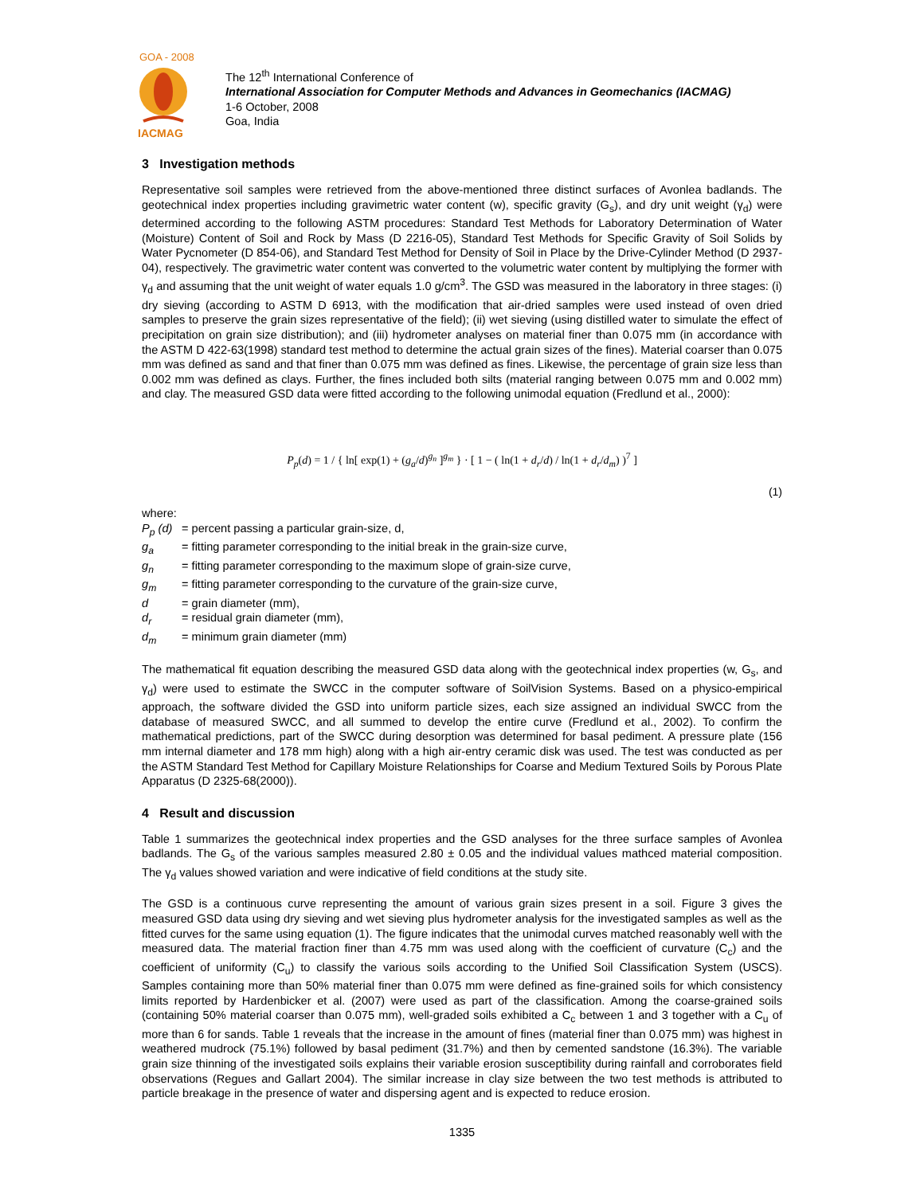GOA - 2008
IACMAG
The 12<sup>th</sup> International Conference of
International Association for Computer Methods and Advances in Geomechanics (IACMAG)
1-6 October, 2008
Goa, India
3 Investigation methods
Representative soil samples were retrieved from the above-mentioned three distinct surfaces of Avonlea badlands. The geotechnical index properties including gravimetric water content (w), specific gravity (G<sub>s</sub>), and dry unit weight (γ<sub>d</sub>) were determined according to the following ASTM procedures: Standard Test Methods for Laboratory Determination of Water (Moisture) Content of Soil and Rock by Mass (D 2216-05), Standard Test Methods for Specific Gravity of Soil Solids by Water Pycnometer (D 854-06), and Standard Test Method for Density of Soil in Place by the Drive-Cylinder Method (D 2937-04), respectively. The gravimetric water content was converted to the volumetric water content by multiplying the former with γ<sub>d</sub> and assuming that the unit weight of water equals 1.0 g/cm<sup>3</sup>. The GSD was measured in the laboratory in three stages: (i) dry sieving (according to ASTM D 6913, with the modification that air-dried samples were used instead of oven dried samples to preserve the grain sizes representative of the field); (ii) wet sieving (using distilled water to simulate the effect of precipitation on grain size distribution); and (iii) hydrometer analyses on material finer than 0.075 mm (in accordance with the ASTM D 422-63(1998) standard test method to determine the actual grain sizes of the fines). Material coarser than 0.075 mm was defined as sand and that finer than 0.075 mm was defined as fines. Likewise, the percentage of grain size less than 0.002 mm was defined as clays. Further, the fines included both silts (material ranging between 0.075 mm and 0.002 mm) and clay. The measured GSD data were fitted according to the following unimodal equation (Fredlund et al., 2000):
P<sub>p</sub>(d) = 1 / { ln[ exp(1) + (g<sub>a</sub>/d)<sup>g<sub>n</sub></sup> ]<sup>g<sub>m</sub></sup> } · [ 1 − ( ln(1 + d<sub>r</sub>/d) / ln(1 + d<sub>r</sub>/d<sub>m</sub>) )<sup>7</sup> ]
(1)
| where: | |
| P<sub>p</sub> (d) | = percent passing a particular grain-size, d, |
| g<sub>a</sub> | = fitting parameter corresponding to the initial break in the grain-size curve, |
| g<sub>n</sub> | = fitting parameter corresponding to the maximum slope of grain-size curve, |
| g<sub>m</sub> | = fitting parameter corresponding to the curvature of the grain-size curve, |
| d | = grain diameter (mm), |
| d<sub>r</sub> | = residual grain diameter (mm), |
| d<sub>m</sub> | = minimum grain diameter (mm) |
The mathematical fit equation describing the measured GSD data along with the geotechnical index properties (w, G<sub>s</sub>, and γ<sub>d</sub>) were used to estimate the SWCC in the computer software of SoilVision Systems. Based on a physico-empirical approach, the software divided the GSD into uniform particle sizes, each size assigned an individual SWCC from the database of measured SWCC, and all summed to develop the entire curve (Fredlund et al., 2002). To confirm the mathematical predictions, part of the SWCC during desorption was determined for basal pediment. A pressure plate (156 mm internal diameter and 178 mm high) along with a high air-entry ceramic disk was used. The test was conducted as per the ASTM Standard Test Method for Capillary Moisture Relationships for Coarse and Medium Textured Soils by Porous Plate Apparatus (D 2325-68(2000)).
4 Result and discussion
Table 1 summarizes the geotechnical index properties and the GSD analyses for the three surface samples of Avonlea badlands. The G<sub>s</sub> of the various samples measured 2.80 ± 0.05 and the individual values mathced material composition. The γ<sub>d</sub> values showed variation and were indicative of field conditions at the study site.
The GSD is a continuous curve representing the amount of various grain sizes present in a soil. Figure 3 gives the measured GSD data using dry sieving and wet sieving plus hydrometer analysis for the investigated samples as well as the fitted curves for the same using equation (1). The figure indicates that the unimodal curves matched reasonably well with the measured data. The material fraction finer than 4.75 mm was used along with the coefficient of curvature (C<sub>c</sub>) and the coefficient of uniformity (C<sub>u</sub>) to classify the various soils according to the Unified Soil Classification System (USCS). Samples containing more than 50% material finer than 0.075 mm were defined as fine-grained soils for which consistency limits reported by Hardenbicker et al. (2007) were used as part of the classification. Among the coarse-grained soils (containing 50% material coarser than 0.075 mm), well-graded soils exhibited a C<sub>c</sub> between 1 and 3 together with a C<sub>u</sub> of more than 6 for sands. Table 1 reveals that the increase in the amount of fines (material finer than 0.075 mm) was highest in weathered mudrock (75.1%) followed by basal pediment (31.7%) and then by cemented sandstone (16.3%). The variable grain size thinning of the investigated soils explains their variable erosion susceptibility during rainfall and corroborates field observations (Regues and Gallart 2004). The similar increase in clay size between the two test methods is attributed to particle breakage in the presence of water and dispersing agent and is expected to reduce erosion.
1335